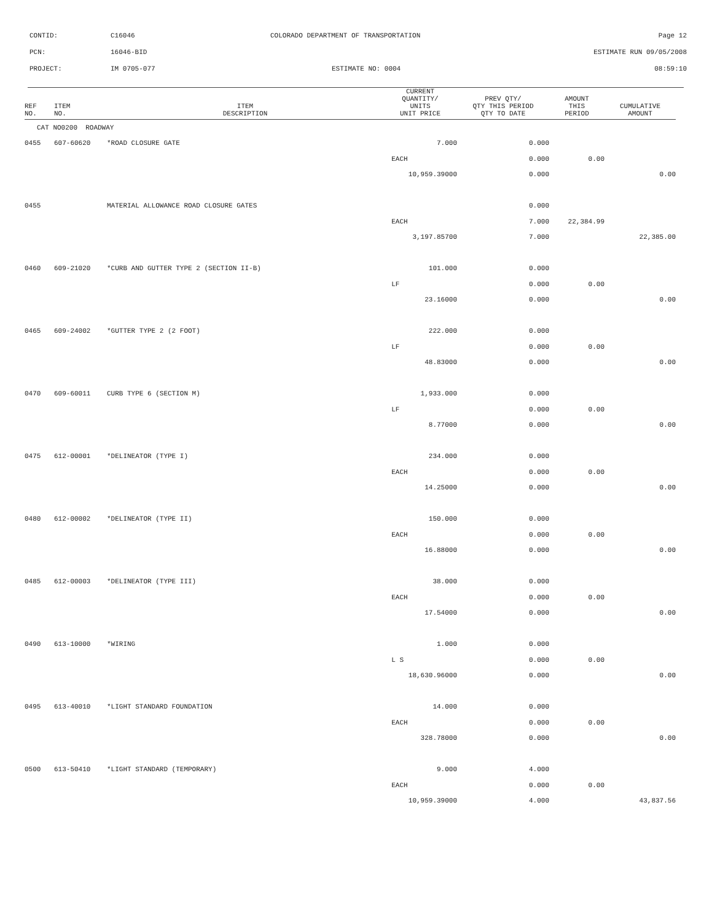| CONTID: | C16046 | COLORADO DEPARTMENT OF TRANSPORTATION | Page 12 |
| PCN: | 16046-BID | | ESTIMATE RUN 09/05/2008 |
| PROJECT: | IM 0705-077 | ESTIMATE NO: 0004 | 08:59:10 |
| REF NO. | ITEM NO. | ITEM DESCRIPTION | CURRENT QUANTITY/ UNITS UNIT PRICE | PREV QTY/ QTY THIS PERIOD QTY TO DATE | AMOUNT THIS PERIOD | CUMULATIVE AMOUNT |
| --- | --- | --- | --- | --- | --- | --- |
| CAT NO0200 ROADWAY | | | | | | |
| 0455 | 607-60620 | *ROAD CLOSURE GATE | 7.000 | 0.000 | | |
| | | | EACH | 0.000 | 0.00 | |
| | | | 10,959.39000 | 0.000 | | 0.00 |
| 0455 | | MATERIAL ALLOWANCE ROAD CLOSURE GATES | | 0.000 | | |
| | | | EACH | 7.000 | 22,384.99 | |
| | | | 3,197.85700 | 7.000 | | 22,385.00 |
| 0460 | 609-21020 | *CURB AND GUTTER TYPE 2 (SECTION II-B) | 101.000 | 0.000 | | |
| | | | LF | 0.000 | 0.00 | |
| | | | 23.16000 | 0.000 | | 0.00 |
| 0465 | 609-24002 | *GUTTER TYPE 2 (2 FOOT) | 222.000 | 0.000 | | |
| | | | LF | 0.000 | 0.00 | |
| | | | 48.83000 | 0.000 | | 0.00 |
| 0470 | 609-60011 | CURB TYPE 6 (SECTION M) | 1,933.000 | 0.000 | | |
| | | | LF | 0.000 | 0.00 | |
| | | | 8.77000 | 0.000 | | 0.00 |
| 0475 | 612-00001 | *DELINEATOR (TYPE I) | 234.000 | 0.000 | | |
| | | | EACH | 0.000 | 0.00 | |
| | | | 14.25000 | 0.000 | | 0.00 |
| 0480 | 612-00002 | *DELINEATOR (TYPE II) | 150.000 | 0.000 | | |
| | | | EACH | 0.000 | 0.00 | |
| | | | 16.88000 | 0.000 | | 0.00 |
| 0485 | 612-00003 | *DELINEATOR (TYPE III) | 38.000 | 0.000 | | |
| | | | EACH | 0.000 | 0.00 | |
| | | | 17.54000 | 0.000 | | 0.00 |
| 0490 | 613-10000 | *WIRING | 1.000 | 0.000 | | |
| | | | L S | 0.000 | 0.00 | |
| | | | 18,630.96000 | 0.000 | | 0.00 |
| 0495 | 613-40010 | *LIGHT STANDARD FOUNDATION | 14.000 | 0.000 | | |
| | | | EACH | 0.000 | 0.00 | |
| | | | 328.78000 | 0.000 | | 0.00 |
| 0500 | 613-50410 | *LIGHT STANDARD (TEMPORARY) | 9.000 | 4.000 | | |
| | | | EACH | 0.000 | 0.00 | |
| | | | 10,959.39000 | 4.000 | | 43,837.56 |